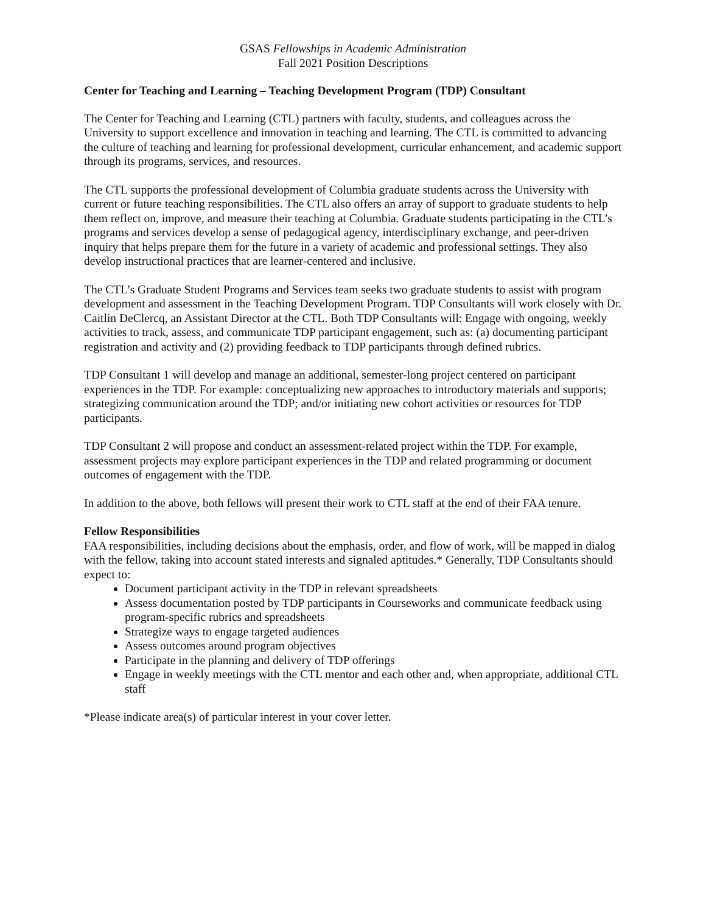GSAS Fellowships in Academic Administration
Fall 2021 Position Descriptions
Center for Teaching and Learning – Teaching Development Program (TDP) Consultant
The Center for Teaching and Learning (CTL) partners with faculty, students, and colleagues across the University to support excellence and innovation in teaching and learning. The CTL is committed to advancing the culture of teaching and learning for professional development, curricular enhancement, and academic support through its programs, services, and resources.
The CTL supports the professional development of Columbia graduate students across the University with current or future teaching responsibilities. The CTL also offers an array of support to graduate students to help them reflect on, improve, and measure their teaching at Columbia. Graduate students participating in the CTL’s programs and services develop a sense of pedagogical agency, interdisciplinary exchange, and peer-driven inquiry that helps prepare them for the future in a variety of academic and professional settings. They also develop instructional practices that are learner-centered and inclusive.
The CTL’s Graduate Student Programs and Services team seeks two graduate students to assist with program development and assessment in the Teaching Development Program. TDP Consultants will work closely with Dr. Caitlin DeClercq, an Assistant Director at the CTL. Both TDP Consultants will: Engage with ongoing, weekly activities to track, assess, and communicate TDP participant engagement, such as: (a) documenting participant registration and activity and (2) providing feedback to TDP participants through defined rubrics.
TDP Consultant 1 will develop and manage an additional, semester-long project centered on participant experiences in the TDP. For example: conceptualizing new approaches to introductory materials and supports; strategizing communication around the TDP; and/or initiating new cohort activities or resources for TDP participants.
TDP Consultant 2 will propose and conduct an assessment-related project within the TDP. For example, assessment projects may explore participant experiences in the TDP and related programming or document outcomes of engagement with the TDP.
In addition to the above, both fellows will present their work to CTL staff at the end of their FAA tenure.
Fellow Responsibilities
FAA responsibilities, including decisions about the emphasis, order, and flow of work, will be mapped in dialog with the fellow, taking into account stated interests and signaled aptitudes.* Generally, TDP Consultants should expect to:
Document participant activity in the TDP in relevant spreadsheets
Assess documentation posted by TDP participants in Courseworks and communicate feedback using program-specific rubrics and spreadsheets
Strategize ways to engage targeted audiences
Assess outcomes around program objectives
Participate in the planning and delivery of TDP offerings
Engage in weekly meetings with the CTL mentor and each other and, when appropriate, additional CTL staff
*Please indicate area(s) of particular interest in your cover letter.